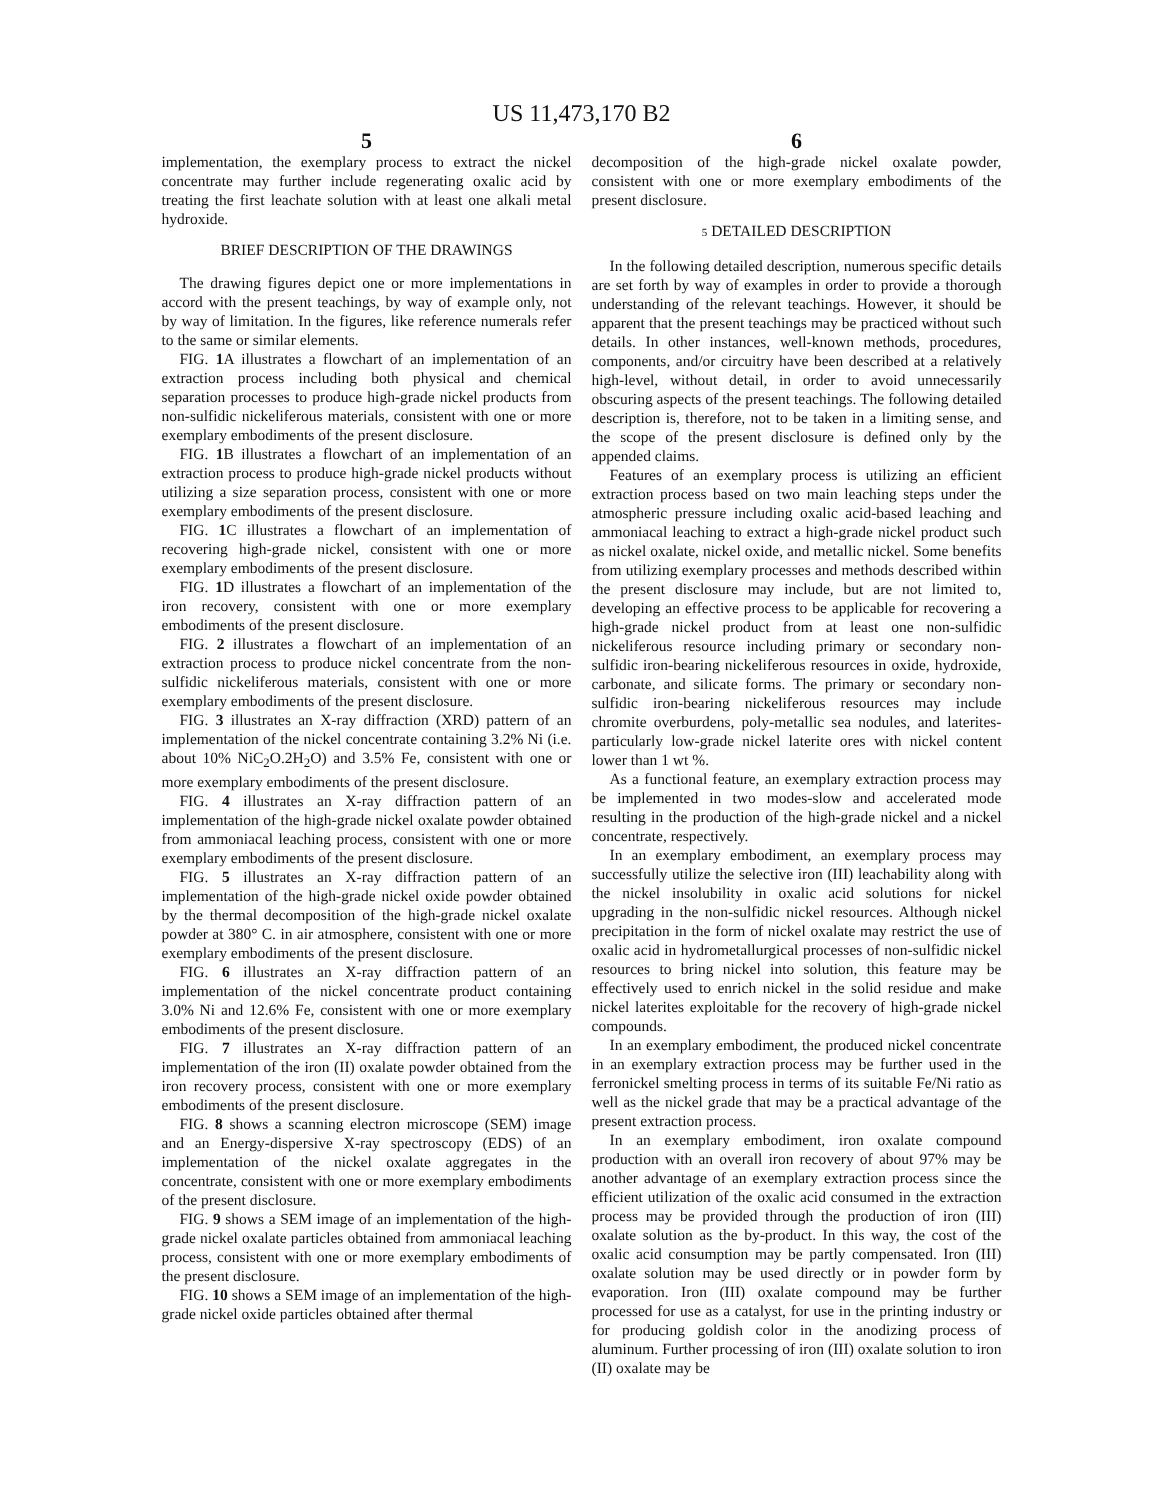US 11,473,170 B2
5
implementation, the exemplary process to extract the nickel concentrate may further include regenerating oxalic acid by treating the first leachate solution with at least one alkali metal hydroxide.
BRIEF DESCRIPTION OF THE DRAWINGS
The drawing figures depict one or more implementations in accord with the present teachings, by way of example only, not by way of limitation. In the figures, like reference numerals refer to the same or similar elements.
FIG. 1 A illustrates a flowchart of an implementation of an extraction process including both physical and chemical separation processes to produce high-grade nickel products from non-sulfidic nickeliferous materials, consistent with one or more exemplary embodiments of the present disclosure.
FIG. 1 B illustrates a flowchart of an implementation of an extraction process to produce high-grade nickel products without utilizing a size separation process, consistent with one or more exemplary embodiments of the present disclosure.
FIG. 1 C illustrates a flowchart of an implementation of recovering high-grade nickel, consistent with one or more exemplary embodiments of the present disclosure.
FIG. 1 D illustrates a flowchart of an implementation of the iron recovery, consistent with one or more exemplary embodiments of the present disclosure.
FIG. 2 illustrates a flowchart of an implementation of an extraction process to produce nickel concentrate from the non-sulfidic nickeliferous materials, consistent with one or more exemplary embodiments of the present disclosure.
FIG. 3 illustrates an X-ray diffraction (XRD) pattern of an implementation of the nickel concentrate containing 3.2% Ni (i.e. about 10% NiC<sub>2</sub>O.2H<sub>2</sub>O) and 3.5% Fe, consistent with one or more exemplary embodiments of the present disclosure.
FIG. 4 illustrates an X-ray diffraction pattern of an implementation of the high-grade nickel oxalate powder obtained from ammoniacal leaching process, consistent with one or more exemplary embodiments of the present disclosure.
FIG. 5 illustrates an X-ray diffraction pattern of an implementation of the high-grade nickel oxide powder obtained by the thermal decomposition of the high-grade nickel oxalate powder at 380° C. in air atmosphere, consistent with one or more exemplary embodiments of the present disclosure.
FIG. 6 illustrates an X-ray diffraction pattern of an implementation of the nickel concentrate product containing 3.0% Ni and 12.6% Fe, consistent with one or more exemplary embodiments of the present disclosure.
FIG. 7 illustrates an X-ray diffraction pattern of an implementation of the iron (II) oxalate powder obtained from the iron recovery process, consistent with one or more exemplary embodiments of the present disclosure.
FIG. 8 shows a scanning electron microscope (SEM) image and an Energy-dispersive X-ray spectroscopy (EDS) of an implementation of the nickel oxalate aggregates in the concentrate, consistent with one or more exemplary embodiments of the present disclosure.
FIG. 9 shows a SEM image of an implementation of the high-grade nickel oxalate particles obtained from ammoniacal leaching process, consistent with one or more exemplary embodiments of the present disclosure.
FIG. 10 shows a SEM image of an implementation of the high-grade nickel oxide particles obtained after thermal
6
decomposition of the high-grade nickel oxalate powder, consistent with one or more exemplary embodiments of the present disclosure.
5 DETAILED DESCRIPTION
In the following detailed description, numerous specific details are set forth by way of examples in order to provide a thorough understanding of the relevant teachings. However, it should be apparent that the present teachings may be practiced without such details. In other instances, well-known methods, procedures, components, and/or circuitry have been described at a relatively high-level, without detail, in order to avoid unnecessarily obscuring aspects of the present teachings. The following detailed description is, therefore, not to be taken in a limiting sense, and the scope of the present disclosure is defined only by the appended claims.
Features of an exemplary process is utilizing an efficient extraction process based on two main leaching steps under the atmospheric pressure including oxalic acid-based leaching and ammoniacal leaching to extract a high-grade nickel product such as nickel oxalate, nickel oxide, and metallic nickel. Some benefits from utilizing exemplary processes and methods described within the present disclosure may include, but are not limited to, developing an effective process to be applicable for recovering a high-grade nickel product from at least one non-sulfidic nickeliferous resource including primary or secondary non-sulfidic iron-bearing nickeliferous resources in oxide, hydroxide, carbonate, and silicate forms. The primary or secondary non-sulfidic iron-bearing nickeliferous resources may include chromite overburdens, poly-metallic sea nodules, and laterites-particularly low-grade nickel laterite ores with nickel content lower than 1 wt %.
As a functional feature, an exemplary extraction process may be implemented in two modes-slow and accelerated mode resulting in the production of the high-grade nickel and a nickel concentrate, respectively.
In an exemplary embodiment, an exemplary process may successfully utilize the selective iron (III) leachability along with the nickel insolubility in oxalic acid solutions for nickel upgrading in the non-sulfidic nickel resources. Although nickel precipitation in the form of nickel oxalate may restrict the use of oxalic acid in hydrometallurgical processes of non-sulfidic nickel resources to bring nickel into solution, this feature may be effectively used to enrich nickel in the solid residue and make nickel laterites exploitable for the recovery of high-grade nickel compounds.
In an exemplary embodiment, the produced nickel concentrate in an exemplary extraction process may be further used in the ferronickel smelting process in terms of its suitable Fe/Ni ratio as well as the nickel grade that may be a practical advantage of the present extraction process.
In an exemplary embodiment, iron oxalate compound production with an overall iron recovery of about 97% may be another advantage of an exemplary extraction process since the efficient utilization of the oxalic acid consumed in the extraction process may be provided through the production of iron (III) oxalate solution as the by-product. In this way, the cost of the oxalic acid consumption may be partly compensated. Iron (III) oxalate solution may be used directly or in powder form by evaporation. Iron (III) oxalate compound may be further processed for use as a catalyst, for use in the printing industry or for producing goldish color in the anodizing process of aluminum. Further processing of iron (III) oxalate solution to iron (II) oxalate may be